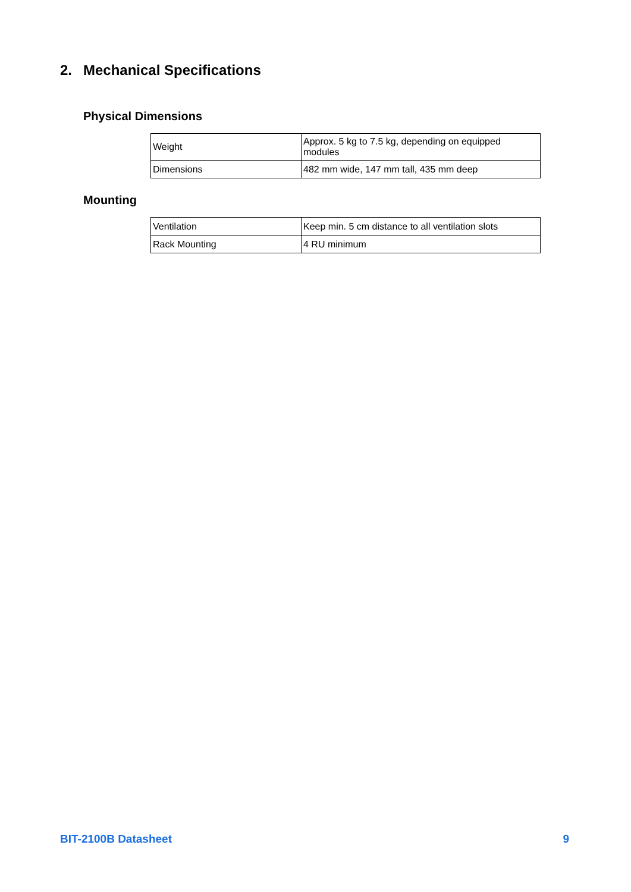2. Mechanical Specifications
Physical Dimensions
| Weight | Approx. 5 kg to 7.5 kg, depending on equipped modules |
| Dimensions | 482 mm wide, 147 mm tall, 435 mm deep |
Mounting
| Ventilation | Keep min. 5 cm distance to all ventilation slots |
| Rack Mounting | 4 RU minimum |
BIT-2100B Datasheet 9